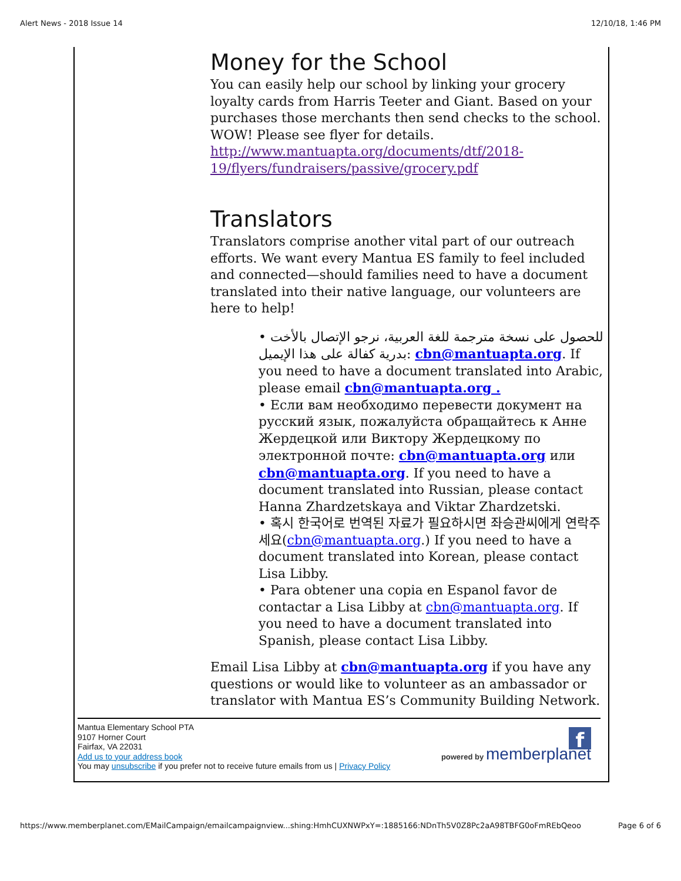Alert News - 2018 Issue 14 12/10/18, 1:46 PM
Money for the School
You can easily help our school by linking your grocery loyalty cards from Harris Teeter and Giant. Based on your purchases those merchants then send checks to the school. WOW! Please see flyer for details.
http://www.mantuapta.org/documents/dtf/2018-19/flyers/fundraisers/passive/grocery.pdf
Translators
Translators comprise another vital part of our outreach efforts. We want every Mantua ES family to feel included and connected—should families need to have a document translated into their native language, our volunteers are here to help!
• للحصول على نسخة مترجمة للغة العربية، نرجو الإتصال بالأخت بدرية كفالة على هذا الإيميل: cbn@mantuapta.org. If you need to have a document translated into Arabic, please email cbn@mantuapta.org .
• Если вам необходимо перевести документ на русский язык, пожалуйста обращайтесь к Анне Жердецкой или Виктору Жердецкому по электронной почте: cbn@mantuapta.org или cbn@mantuapta.org. If you need to have a document translated into Russian, please contact Hanna Zhardzetskaya and Viktar Zhardzetski.
• 혹시 한국어로 번역된 자료가 필요하시면 좌승관씨에게 연락주세요(cbn@mantuapta.org.) If you need to have a document translated into Korean, please contact Lisa Libby.
• Para obtener una copia en Espanol favor de contactar a Lisa Libby at cbn@mantuapta.org. If you need to have a document translated into Spanish, please contact Lisa Libby.
Email Lisa Libby at cbn@mantuapta.org if you have any questions or would like to volunteer as an ambassador or translator with Mantua ES’s Community Building Network.
Mantua Elementary School PTA
9107 Horner Court
Fairfax, VA 22031
Add us to your address book
You may unsubscribe if you prefer not to receive future emails from us | Privacy Policy
f
powered by memberplanet
https://www.memberplanet.com/EMailCampaign/emailcampaignview...shing:HmhCUXNWPxY=:1885166:NDnTh5V0Z8Pc2aA98TBFG0oFmREbQeoo Page 6 of 6